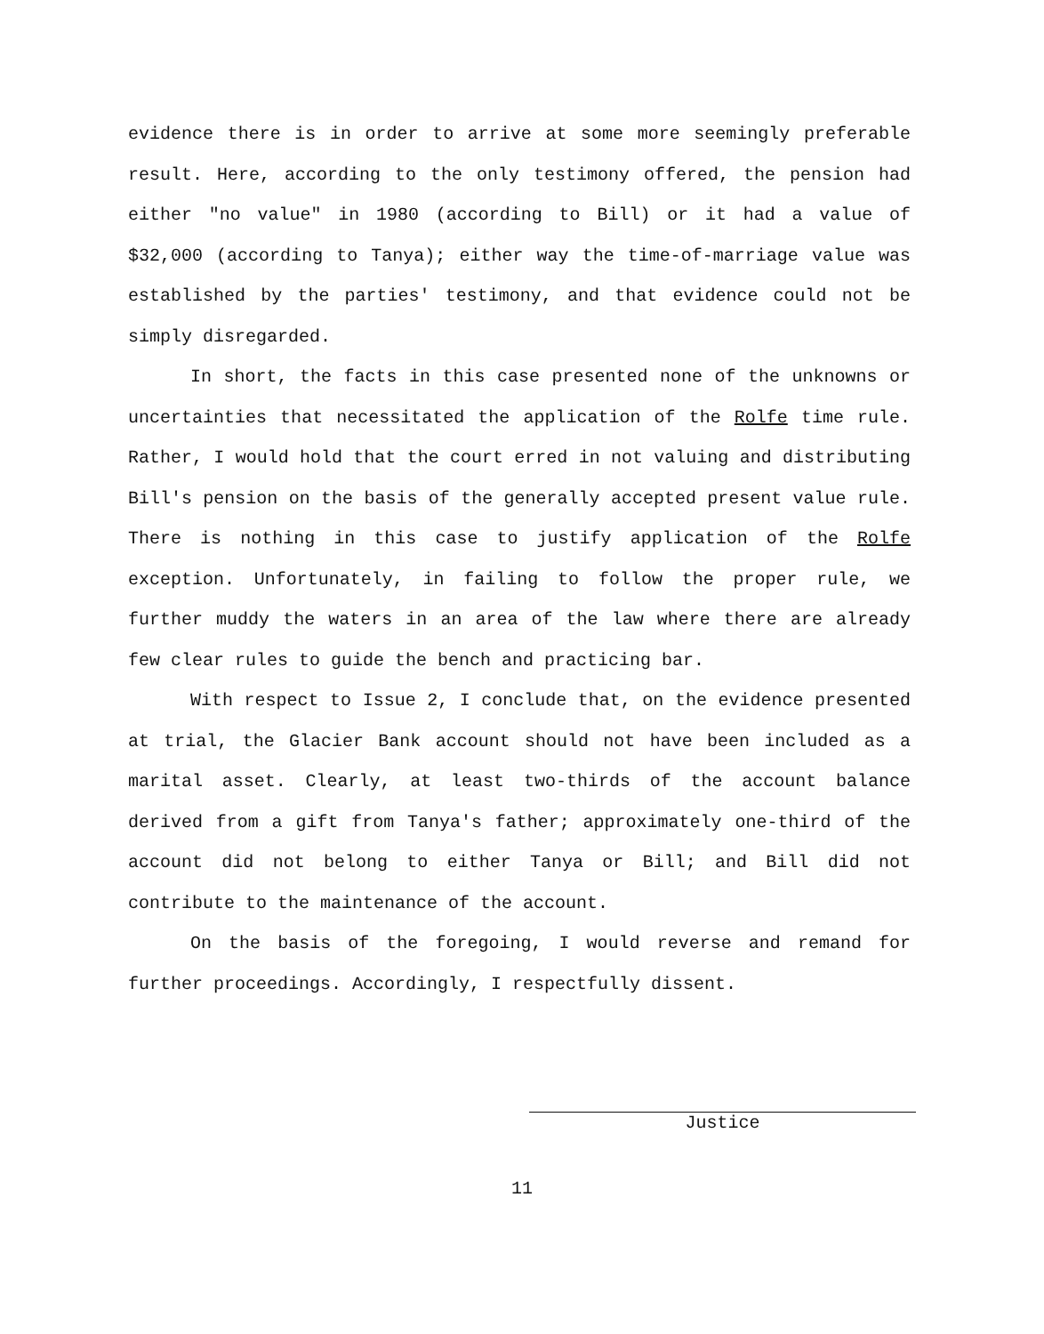evidence there is in order to arrive at some more seemingly preferable result. Here, according to the only testimony offered, the pension had either "no value" in 1980 (according to Bill) or it had a value of $32,000 (according to Tanya); either way the time-of-marriage value was established by the parties' testimony, and that evidence could not be simply disregarded.
In short, the facts in this case presented none of the unknowns or uncertainties that necessitated the application of the Rolfe time rule. Rather, I would hold that the court erred in not valuing and distributing Bill's pension on the basis of the generally accepted present value rule. There is nothing in this case to justify application of the Rolfe exception. Unfortunately, in failing to follow the proper rule, we further muddy the waters in an area of the law where there are already few clear rules to guide the bench and practicing bar.
With respect to Issue 2, I conclude that, on the evidence presented at trial, the Glacier Bank account should not have been included as a marital asset. Clearly, at least two-thirds of the account balance derived from a gift from Tanya's father; approximately one-third of the account did not belong to either Tanya or Bill; and Bill did not contribute to the maintenance of the account.
On the basis of the foregoing, I would reverse and remand for further proceedings. Accordingly, I respectfully dissent.
Justice
11